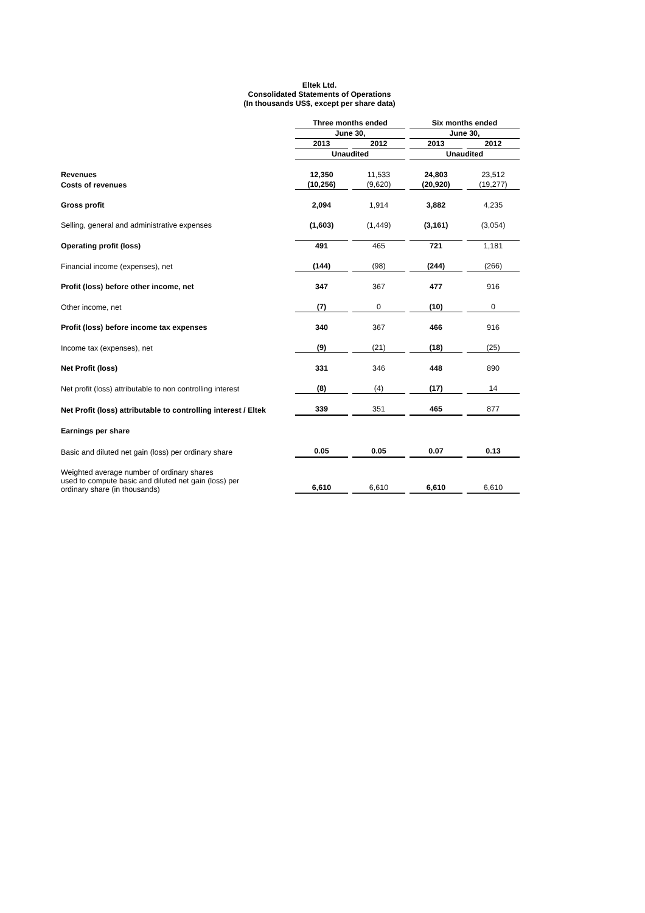Eltek Ltd.
Consolidated Statements of Operations
(In thousands US$, except per share data)
| | Three months ended | | Six months ended | |
| --- | --- | --- | --- | --- |
| | June 30, | | June 30, | |
| | 2013 | 2012 | 2013 | 2012 |
| | Unaudited | | Unaudited | |
| Revenues | 12,350 | 11,533 | 24,803 | 23,512 |
| Costs of revenues | (10,256) | (9,620) | (20,920) | (19,277) |
| Gross profit | 2,094 | 1,914 | 3,882 | 4,235 |
| Selling, general and administrative expenses | (1,603) | (1,449) | (3,161) | (3,054) |
| Operating profit (loss) | 491 | 465 | 721 | 1,181 |
| Financial income (expenses), net | (144) | (98) | (244) | (266) |
| Profit (loss) before other income, net | 347 | 367 | 477 | 916 |
| Other income, net | (7) | 0 | (10) | 0 |
| Profit (loss) before income tax expenses | 340 | 367 | 466 | 916 |
| Income tax (expenses), net | (9) | (21) | (18) | (25) |
| Net Profit (loss) | 331 | 346 | 448 | 890 |
| Net profit (loss) attributable to non controlling interest | (8) | (4) | (17) | 14 |
| Net Profit (loss) attributable to controlling interest / Eltek | 339 | 351 | 465 | 877 |
| Earnings per share | | | | |
| Basic and diluted net gain (loss) per ordinary share | 0.05 | 0.05 | 0.07 | 0.13 |
| Weighted average number of ordinary shares used to compute basic and diluted net gain (loss) per ordinary share (in thousands) | 6,610 | 6,610 | 6,610 | 6,610 |